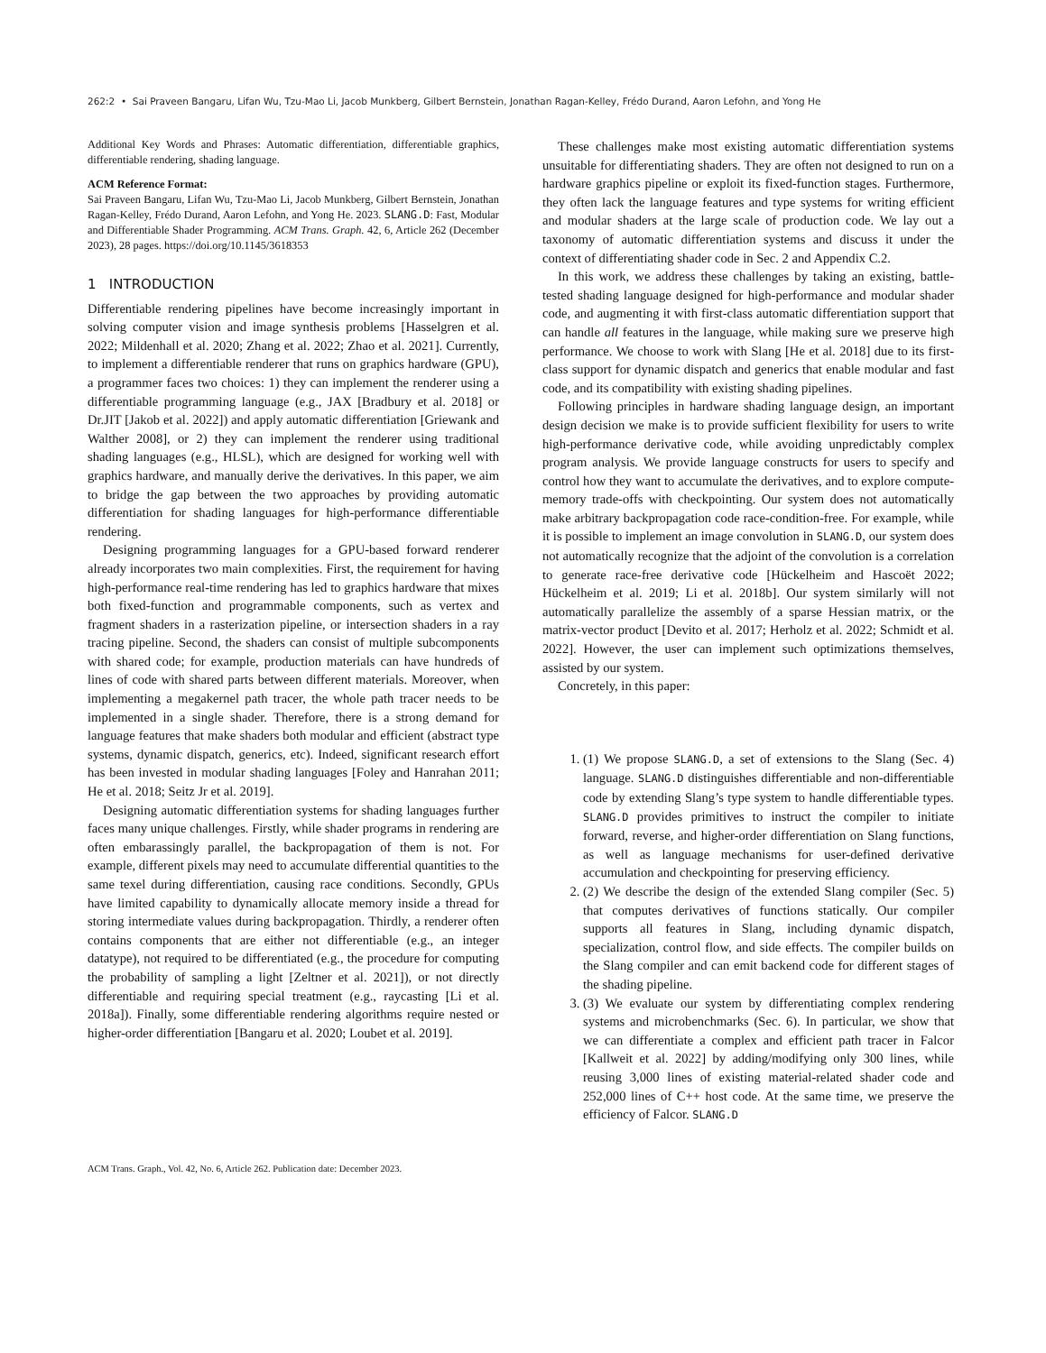262:2 • Sai Praveen Bangaru, Lifan Wu, Tzu-Mao Li, Jacob Munkberg, Gilbert Bernstein, Jonathan Ragan-Kelley, Frédo Durand, Aaron Lefohn, and Yong He
Additional Key Words and Phrases: Automatic differentiation, differentiable graphics, differentiable rendering, shading language.
ACM Reference Format:
Sai Praveen Bangaru, Lifan Wu, Tzu-Mao Li, Jacob Munkberg, Gilbert Bernstein, Jonathan Ragan-Kelley, Frédo Durand, Aaron Lefohn, and Yong He. 2023. SLANG.D: Fast, Modular and Differentiable Shader Programming. ACM Trans. Graph. 42, 6, Article 262 (December 2023), 28 pages. https://doi.org/10.1145/3618353
1 INTRODUCTION
Differentiable rendering pipelines have become increasingly important in solving computer vision and image synthesis problems [Hasselgren et al. 2022; Mildenhall et al. 2020; Zhang et al. 2022; Zhao et al. 2021]. Currently, to implement a differentiable renderer that runs on graphics hardware (GPU), a programmer faces two choices: 1) they can implement the renderer using a differentiable programming language (e.g., JAX [Bradbury et al. 2018] or Dr.JIT [Jakob et al. 2022]) and apply automatic differentiation [Griewank and Walther 2008], or 2) they can implement the renderer using traditional shading languages (e.g., HLSL), which are designed for working well with graphics hardware, and manually derive the derivatives. In this paper, we aim to bridge the gap between the two approaches by providing automatic differentiation for shading languages for high-performance differentiable rendering.
Designing programming languages for a GPU-based forward renderer already incorporates two main complexities. First, the requirement for having high-performance real-time rendering has led to graphics hardware that mixes both fixed-function and programmable components, such as vertex and fragment shaders in a rasterization pipeline, or intersection shaders in a ray tracing pipeline. Second, the shaders can consist of multiple subcomponents with shared code; for example, production materials can have hundreds of lines of code with shared parts between different materials. Moreover, when implementing a megakernel path tracer, the whole path tracer needs to be implemented in a single shader. Therefore, there is a strong demand for language features that make shaders both modular and efficient (abstract type systems, dynamic dispatch, generics, etc). Indeed, significant research effort has been invested in modular shading languages [Foley and Hanrahan 2011; He et al. 2018; Seitz Jr et al. 2019].
Designing automatic differentiation systems for shading languages further faces many unique challenges. Firstly, while shader programs in rendering are often embarassingly parallel, the backpropagation of them is not. For example, different pixels may need to accumulate differential quantities to the same texel during differentiation, causing race conditions. Secondly, GPUs have limited capability to dynamically allocate memory inside a thread for storing intermediate values during backpropagation. Thirdly, a renderer often contains components that are either not differentiable (e.g., an integer datatype), not required to be differentiated (e.g., the procedure for computing the probability of sampling a light [Zeltner et al. 2021]), or not directly differentiable and requiring special treatment (e.g., raycasting [Li et al. 2018a]). Finally, some differentiable rendering algorithms require nested or higher-order differentiation [Bangaru et al. 2020; Loubet et al. 2019].
These challenges make most existing automatic differentiation systems unsuitable for differentiating shaders. They are often not designed to run on a hardware graphics pipeline or exploit its fixed-function stages. Furthermore, they often lack the language features and type systems for writing efficient and modular shaders at the large scale of production code. We lay out a taxonomy of automatic differentiation systems and discuss it under the context of differentiating shader code in Sec. 2 and Appendix C.2.
In this work, we address these challenges by taking an existing, battle-tested shading language designed for high-performance and modular shader code, and augmenting it with first-class automatic differentiation support that can handle all features in the language, while making sure we preserve high performance. We choose to work with Slang [He et al. 2018] due to its first-class support for dynamic dispatch and generics that enable modular and fast code, and its compatibility with existing shading pipelines.
Following principles in hardware shading language design, an important design decision we make is to provide sufficient flexibility for users to write high-performance derivative code, while avoiding unpredictably complex program analysis. We provide language constructs for users to specify and control how they want to accumulate the derivatives, and to explore compute-memory trade-offs with checkpointing. Our system does not automatically make arbitrary backpropagation code race-condition-free. For example, while it is possible to implement an image convolution in SLANG.D, our system does not automatically recognize that the adjoint of the convolution is a correlation to generate race-free derivative code [Hückelheim and Hascoët 2022; Hückelheim et al. 2019; Li et al. 2018b]. Our system similarly will not automatically parallelize the assembly of a sparse Hessian matrix, or the matrix-vector product [Devito et al. 2017; Herholz et al. 2022; Schmidt et al. 2022]. However, the user can implement such optimizations themselves, assisted by our system.
Concretely, in this paper:
1. (1) We propose SLANG.D, a set of extensions to the Slang (Sec. 4) language. SLANG.D distinguishes differentiable and non-differentiable code by extending Slang’s type system to handle differentiable types. SLANG.D provides primitives to instruct the compiler to initiate forward, reverse, and higher-order differentiation on Slang functions, as well as language mechanisms for user-defined derivative accumulation and checkpointing for preserving efficiency.
2. (2) We describe the design of the extended Slang compiler (Sec. 5) that computes derivatives of functions statically. Our compiler supports all features in Slang, including dynamic dispatch, specialization, control flow, and side effects. The compiler builds on the Slang compiler and can emit backend code for different stages of the shading pipeline.
3. (3) We evaluate our system by differentiating complex rendering systems and microbenchmarks (Sec. 6). In particular, we show that we can differentiate a complex and efficient path tracer in Falcor [Kallweit et al. 2022] by adding/modifying only 300 lines, while reusing 3,000 lines of existing material-related shader code and 252,000 lines of C++ host code. At the same time, we preserve the efficiency of Falcor. SLANG.D
ACM Trans. Graph., Vol. 42, No. 6, Article 262. Publication date: December 2023.